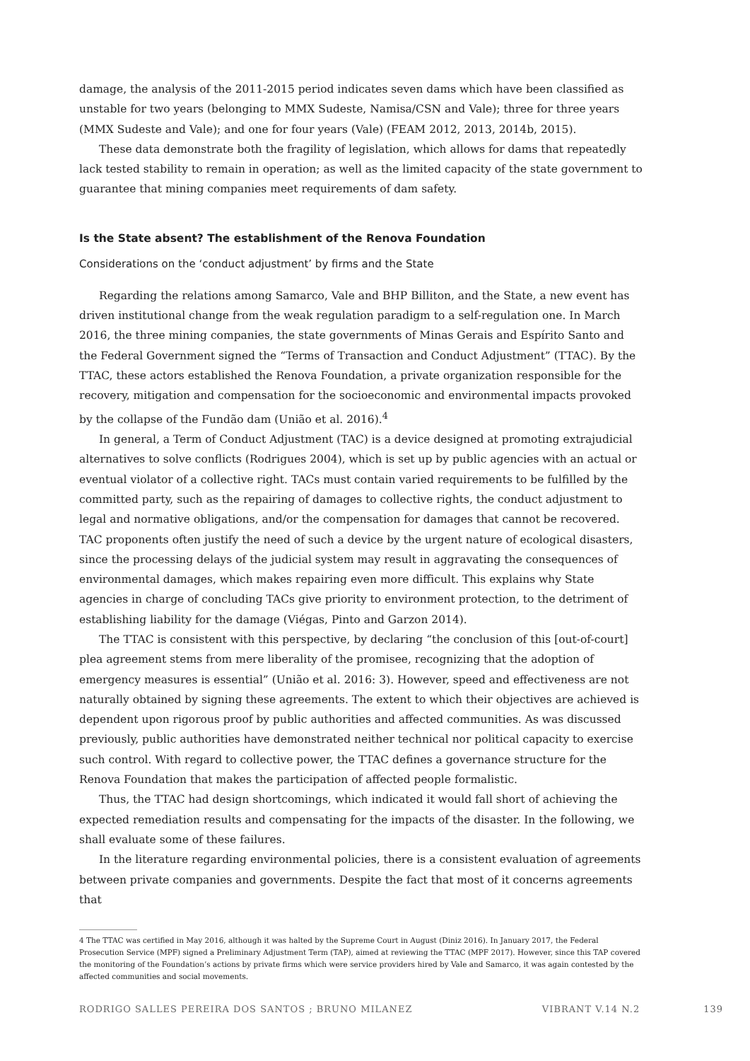damage, the analysis of the 2011-2015 period indicates seven dams which have been classified as unstable for two years (belonging to MMX Sudeste, Namisa/CSN and Vale); three for three years (MMX Sudeste and Vale); and one for four years (Vale) (FEAM 2012, 2013, 2014b, 2015).
These data demonstrate both the fragility of legislation, which allows for dams that repeatedly lack tested stability to remain in operation; as well as the limited capacity of the state government to guarantee that mining companies meet requirements of dam safety.
Is the State absent? The establishment of the Renova Foundation
Considerations on the ‘conduct adjustment’ by firms and the State
Regarding the relations among Samarco, Vale and BHP Billiton, and the State, a new event has driven institutional change from the weak regulation paradigm to a self-regulation one. In March 2016, the three mining companies, the state governments of Minas Gerais and Espírito Santo and the Federal Government signed the “Terms of Transaction and Conduct Adjustment” (TTAC). By the TTAC, these actors established the Renova Foundation, a private organization responsible for the recovery, mitigation and compensation for the socioeconomic and environmental impacts provoked by the collapse of the Fundão dam (União et al. 2016).<sup>4</sup>
In general, a Term of Conduct Adjustment (TAC) is a device designed at promoting extrajudicial alternatives to solve conflicts (Rodrigues 2004), which is set up by public agencies with an actual or eventual violator of a collective right. TACs must contain varied requirements to be fulfilled by the committed party, such as the repairing of damages to collective rights, the conduct adjustment to legal and normative obligations, and/or the compensation for damages that cannot be recovered. TAC proponents often justify the need of such a device by the urgent nature of ecological disasters, since the processing delays of the judicial system may result in aggravating the consequences of environmental damages, which makes repairing even more difficult. This explains why State agencies in charge of concluding TACs give priority to environment protection, to the detriment of establishing liability for the damage (Viégas, Pinto and Garzon 2014).
The TTAC is consistent with this perspective, by declaring “the conclusion of this [out-of-court] plea agreement stems from mere liberality of the promisee, recognizing that the adoption of emergency measures is essential” (União et al. 2016: 3). However, speed and effectiveness are not naturally obtained by signing these agreements. The extent to which their objectives are achieved is dependent upon rigorous proof by public authorities and affected communities. As was discussed previously, public authorities have demonstrated neither technical nor political capacity to exercise such control. With regard to collective power, the TTAC defines a governance structure for the Renova Foundation that makes the participation of affected people formalistic.
Thus, the TTAC had design shortcomings, which indicated it would fall short of achieving the expected remediation results and compensating for the impacts of the disaster. In the following, we shall evaluate some of these failures.
In the literature regarding environmental policies, there is a consistent evaluation of agreements between private companies and governments. Despite the fact that most of it concerns agreements that
4 The TTAC was certified in May 2016, although it was halted by the Supreme Court in August (Diniz 2016). In January 2017, the Federal Prosecution Service (MPF) signed a Preliminary Adjustment Term (TAP), aimed at reviewing the TTAC (MPF 2017). However, since this TAP covered the monitoring of the Foundation’s actions by private firms which were service providers hired by Vale and Samarco, it was again contested by the affected communities and social movements.
RODRIGO SALLES PEREIRA DOS SANTOS ; BRUNO MILANEZ VIBRANT V.14 N.2 139